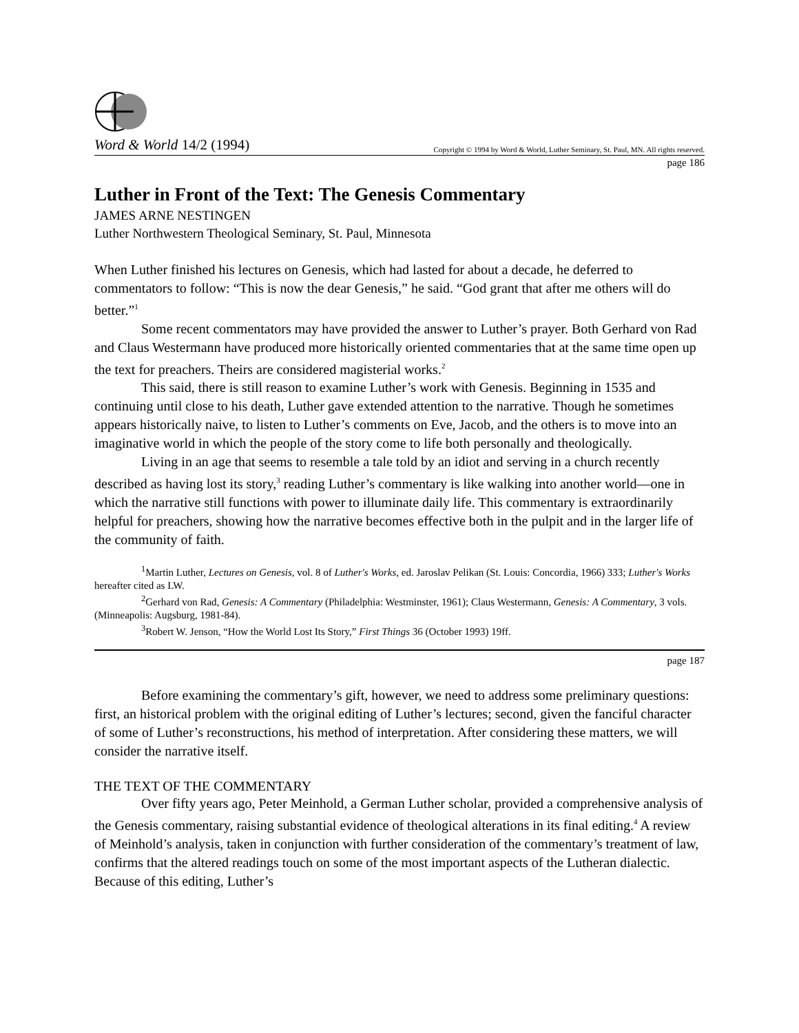Word & World 14/2 (1994) Copyright © 1994 by Word & World, Luther Seminary, St. Paul, MN. All rights reserved.
page 186
Luther in Front of the Text: The Genesis Commentary
JAMES ARNE NESTINGEN
Luther Northwestern Theological Seminary, St. Paul, Minnesota
When Luther finished his lectures on Genesis, which had lasted for about a decade, he deferred to commentators to follow: “This is now the dear Genesis,” he said. “God grant that after me others will do better.”<sup>1</sup>
Some recent commentators may have provided the answer to Luther’s prayer. Both Gerhard von Rad and Claus Westermann have produced more historically oriented commentaries that at the same time open up the text for preachers. Theirs are considered magisterial works.<sup>2</sup>
This said, there is still reason to examine Luther’s work with Genesis. Beginning in 1535 and continuing until close to his death, Luther gave extended attention to the narrative. Though he sometimes appears historically naive, to listen to Luther’s comments on Eve, Jacob, and the others is to move into an imaginative world in which the people of the story come to life both personally and theologically.
Living in an age that seems to resemble a tale told by an idiot and serving in a church recently described as having lost its story,<sup>3</sup> reading Luther’s commentary is like walking into another world—one in which the narrative still functions with power to illuminate daily life. This commentary is extraordinarily helpful for preachers, showing how the narrative becomes effective both in the pulpit and in the larger life of the community of faith.
<sup>1</sup> Martin Luther, Lectures on Genesis, vol. 8 of Luther's Works, ed. Jaroslav Pelikan (St. Louis: Concordia, 1966) 333; Luther's Works hereafter cited as LW.
<sup>2</sup> Gerhard von Rad, Genesis: A Commentary (Philadelphia: Westminster, 1961); Claus Westermann, Genesis: A Commentary, 3 vols. (Minneapolis: Augsburg, 1981-84).
<sup>3</sup> Robert W. Jenson, “How the World Lost Its Story,” First Things 36 (October 1993) 19ff.
page 187
Before examining the commentary’s gift, however, we need to address some preliminary questions: first, an historical problem with the original editing of Luther’s lectures; second, given the fanciful character of some of Luther’s reconstructions, his method of interpretation. After considering these matters, we will consider the narrative itself.
THE TEXT OF THE COMMENTARY
Over fifty years ago, Peter Meinhold, a German Luther scholar, provided a comprehensive analysis of the Genesis commentary, raising substantial evidence of theological alterations in its final editing.<sup>4</sup> A review of Meinhold’s analysis, taken in conjunction with further consideration of the commentary’s treatment of law, confirms that the altered readings touch on some of the most important aspects of the Lutheran dialectic. Because of this editing, Luther’s